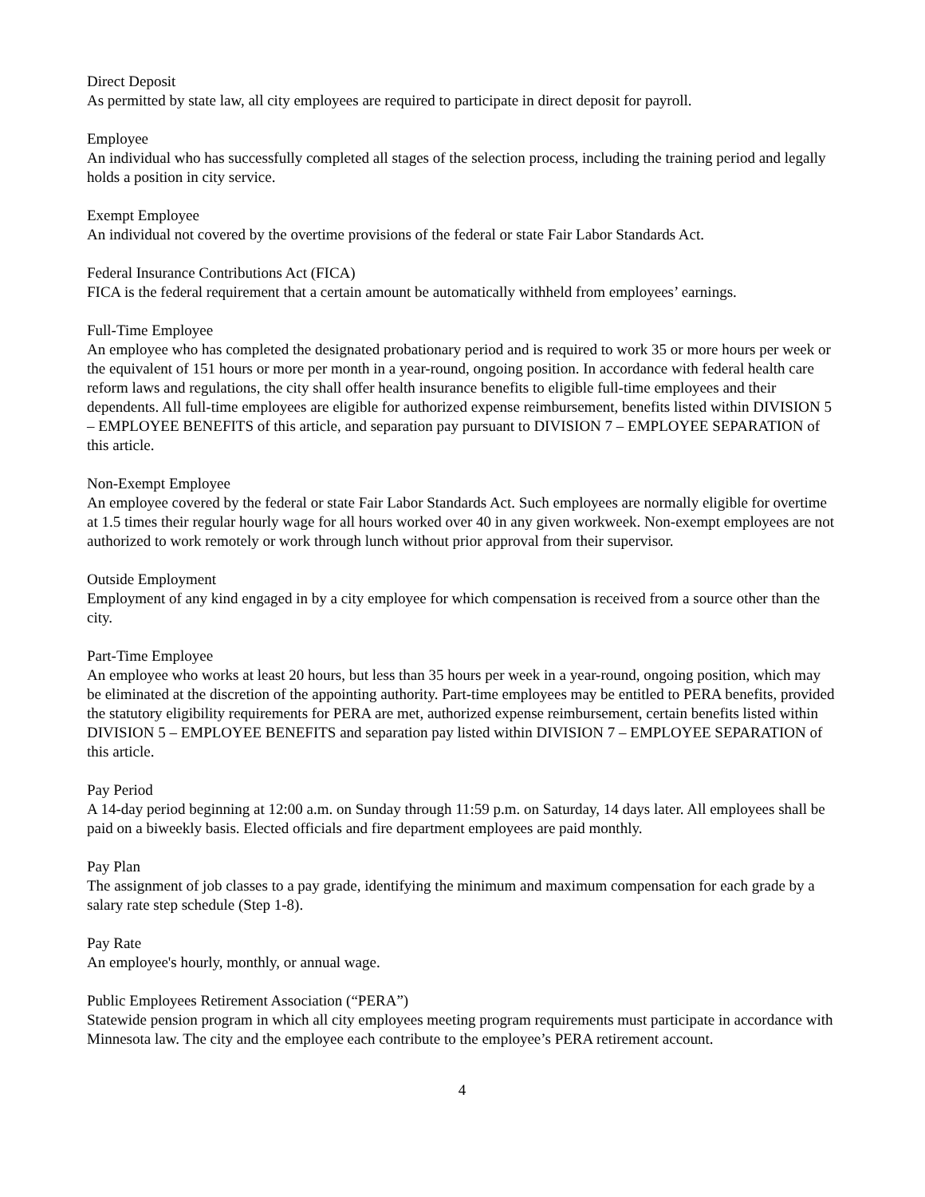Direct Deposit
As permitted by state law, all city employees are required to participate in direct deposit for payroll.
Employee
An individual who has successfully completed all stages of the selection process, including the training period and legally holds a position in city service.
Exempt Employee
An individual not covered by the overtime provisions of the federal or state Fair Labor Standards Act.
Federal Insurance Contributions Act (FICA)
FICA is the federal requirement that a certain amount be automatically withheld from employees’ earnings.
Full-Time Employee
An employee who has completed the designated probationary period and is required to work 35 or more hours per week or the equivalent of 151 hours or more per month in a year-round, ongoing position. In accordance with federal health care reform laws and regulations, the city shall offer health insurance benefits to eligible full-time employees and their dependents. All full-time employees are eligible for authorized expense reimbursement, benefits listed within DIVISION 5 – EMPLOYEE BENEFITS of this article, and separation pay pursuant to DIVISION 7 – EMPLOYEE SEPARATION of this article.
Non-Exempt Employee
An employee covered by the federal or state Fair Labor Standards Act. Such employees are normally eligible for overtime at 1.5 times their regular hourly wage for all hours worked over 40 in any given workweek. Non-exempt employees are not authorized to work remotely or work through lunch without prior approval from their supervisor.
Outside Employment
Employment of any kind engaged in by a city employee for which compensation is received from a source other than the city.
Part-Time Employee
An employee who works at least 20 hours, but less than 35 hours per week in a year-round, ongoing position, which may be eliminated at the discretion of the appointing authority. Part-time employees may be entitled to PERA benefits, provided the statutory eligibility requirements for PERA are met, authorized expense reimbursement, certain benefits listed within DIVISION 5 – EMPLOYEE BENEFITS and separation pay listed within DIVISION 7 – EMPLOYEE SEPARATION of this article.
Pay Period
A 14-day period beginning at 12:00 a.m. on Sunday through 11:59 p.m. on Saturday, 14 days later. All employees shall be paid on a biweekly basis. Elected officials and fire department employees are paid monthly.
Pay Plan
The assignment of job classes to a pay grade, identifying the minimum and maximum compensation for each grade by a salary rate step schedule (Step 1-8).
Pay Rate
An employee's hourly, monthly, or annual wage.
Public Employees Retirement Association (“PERA”)
Statewide pension program in which all city employees meeting program requirements must participate in accordance with Minnesota law. The city and the employee each contribute to the employee’s PERA retirement account.
4